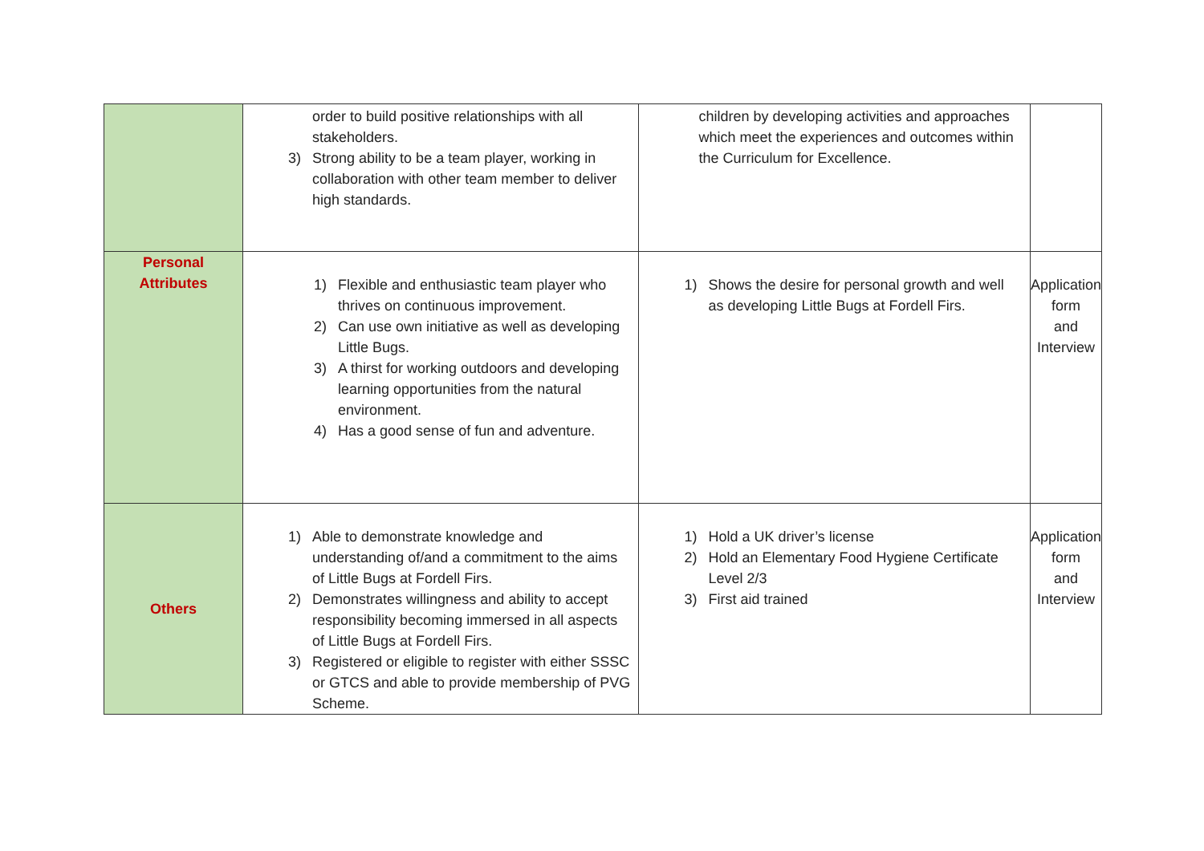| | order to build positive relationships with all stakeholders. 3) Strong ability to be a team player, working in collaboration with other team member to deliver high standards. | children by developing activities and approaches which meet the experiences and outcomes within the Curriculum for Excellence. | |
| Personal Attributes | 1) Flexible and enthusiastic team player who thrives on continuous improvement. 2) Can use own initiative as well as developing Little Bugs. 3) A thirst for working outdoors and developing learning opportunities from the natural environment. 4) Has a good sense of fun and adventure. | 1) Shows the desire for personal growth and well as developing Little Bugs at Fordell Firs. | Application form and Interview |
| Others | 1) Able to demonstrate knowledge and understanding of/and a commitment to the aims of Little Bugs at Fordell Firs. 2) Demonstrates willingness and ability to accept responsibility becoming immersed in all aspects of Little Bugs at Fordell Firs. 3) Registered or eligible to register with either SSSC or GTCS and able to provide membership of PVG Scheme. | 1) Hold a UK driver’s license 2) Hold an Elementary Food Hygiene Certificate Level 2/3 3) First aid trained | Application form and Interview |